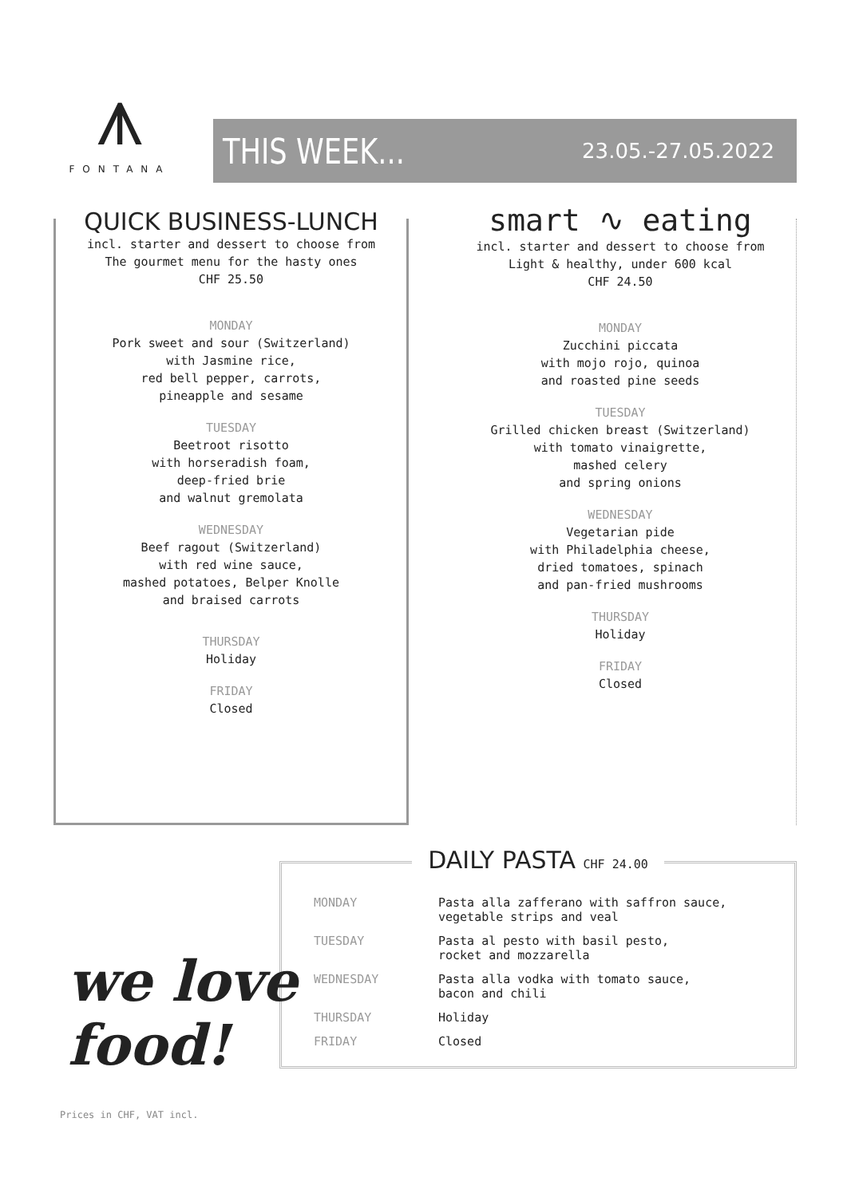⩚
FONTANA
THIS WEEK... 23.05.-27.05.2022
QUICK BUSINESS-LUNCH
incl. starter and dessert to choose from
The gourmet menu for the hasty ones
CHF 25.50
MONDAY
Pork sweet and sour (Switzerland)
with Jasmine rice,
red bell pepper, carrots,
pineapple and sesame
TUESDAY
Beetroot risotto
with horseradish foam,
deep-fried brie
and walnut gremolata
WEDNESDAY
Beef ragout (Switzerland)
with red wine sauce,
mashed potatoes, Belper Knolle
and braised carrots
THURSDAY
Holiday
FRIDAY
Closed
smart ∿ eating
incl. starter and dessert to choose from
Light & healthy, under 600 kcal
CHF 24.50
MONDAY
Zucchini piccata
with mojo rojo, quinoa
and roasted pine seeds
TUESDAY
Grilled chicken breast (Switzerland)
with tomato vinaigrette,
mashed celery
and spring onions
WEDNESDAY
Vegetarian pide
with Philadelphia cheese,
dried tomatoes, spinach
and pan-fried mushrooms
THURSDAY
Holiday
FRIDAY
Closed
DAILY PASTA CHF 24.00
| MONDAY | Pasta alla zafferano with saffron sauce, vegetable strips and veal |
| TUESDAY | Pasta al pesto with basil pesto, rocket and mozzarella |
| WEDNESDAY | Pasta alla vodka with tomato sauce, bacon and chili |
| THURSDAY | Holiday |
| FRIDAY | Closed |
we love
food!
Prices in CHF, VAT incl.